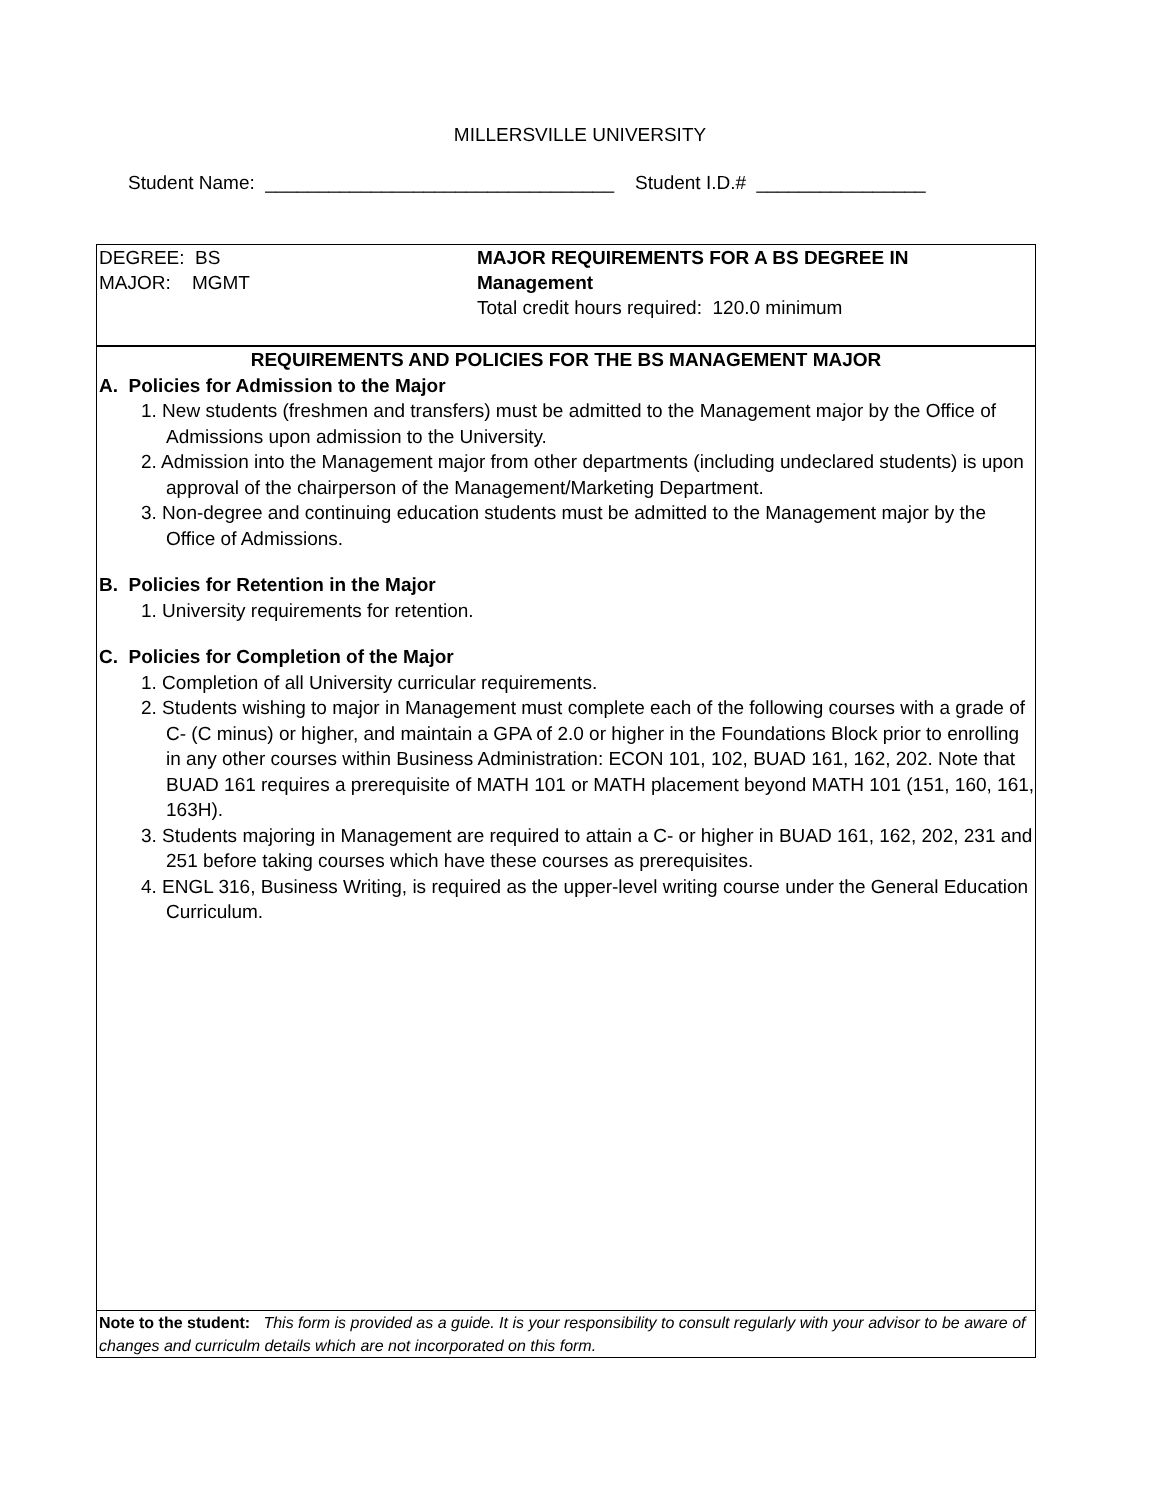MILLERSVILLE UNIVERSITY
Student Name: _________________________________ Student I.D.# ________________
DEGREE: BS
MAJOR: MGMT
MAJOR REQUIREMENTS FOR A BS DEGREE IN
Management
Total credit hours required: 120.0 minimum
REQUIREMENTS AND POLICIES FOR THE BS MANAGEMENT MAJOR
A. Policies for Admission to the Major
1. New students (freshmen and transfers) must be admitted to the Management major by the Office of Admissions upon admission to the University.
2. Admission into the Management major from other departments (including undeclared students) is upon approval of the chairperson of the Management/Marketing Department.
3. Non-degree and continuing education students must be admitted to the Management major by the Office of Admissions.
B. Policies for Retention in the Major
1. University requirements for retention.
C. Policies for Completion of the Major
1. Completion of all University curricular requirements.
2. Students wishing to major in Management must complete each of the following courses with a grade of C- (C minus) or higher, and maintain a GPA of 2.0 or higher in the Foundations Block prior to enrolling in any other courses within Business Administration: ECON 101, 102, BUAD 161, 162, 202. Note that BUAD 161 requires a prerequisite of MATH 101 or MATH placement beyond MATH 101 (151, 160, 161, 163H).
3. Students majoring in Management are required to attain a C- or higher in BUAD 161, 162, 202, 231 and 251 before taking courses which have these courses as prerequisites.
4. ENGL 316, Business Writing, is required as the upper-level writing course under the General Education Curriculum.
Note to the student: This form is provided as a guide. It is your responsibility to consult regularly with your advisor to be aware of changes and curriculm details which are not incorporated on this form.